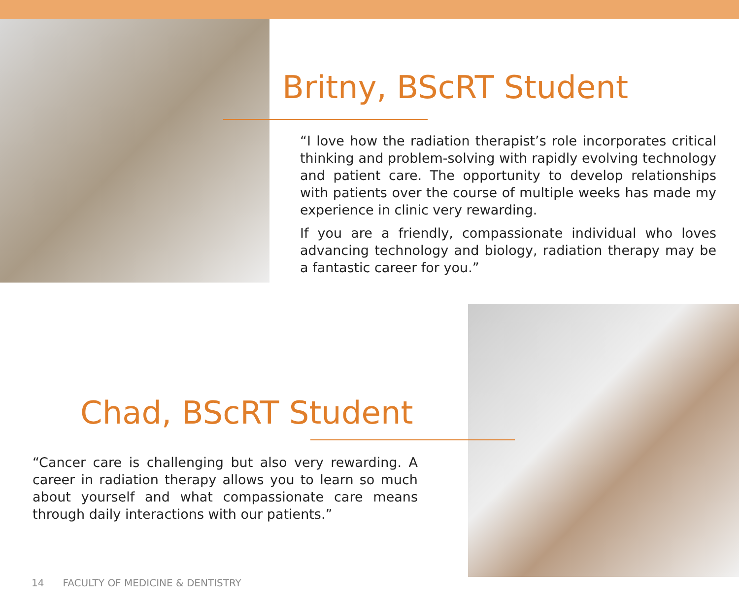Britny, BScRT Student
“I love how the radiation therapist’s role incorporates critical thinking and problem-solving with rapidly evolving technology and patient care. The opportunity to develop relationships with patients over the course of multiple weeks has made my experience in clinic very rewarding.
If you are a friendly, compassionate individual who loves advancing technology and biology, radiation therapy may be a fantastic career for you.”
Chad, BScRT Student
“Cancer care is challenging but also very rewarding. A career in radiation therapy allows you to learn so much about yourself and what compassionate care means through daily interactions with our patients.”
14 FACULTY OF MEDICINE & DENTISTRY